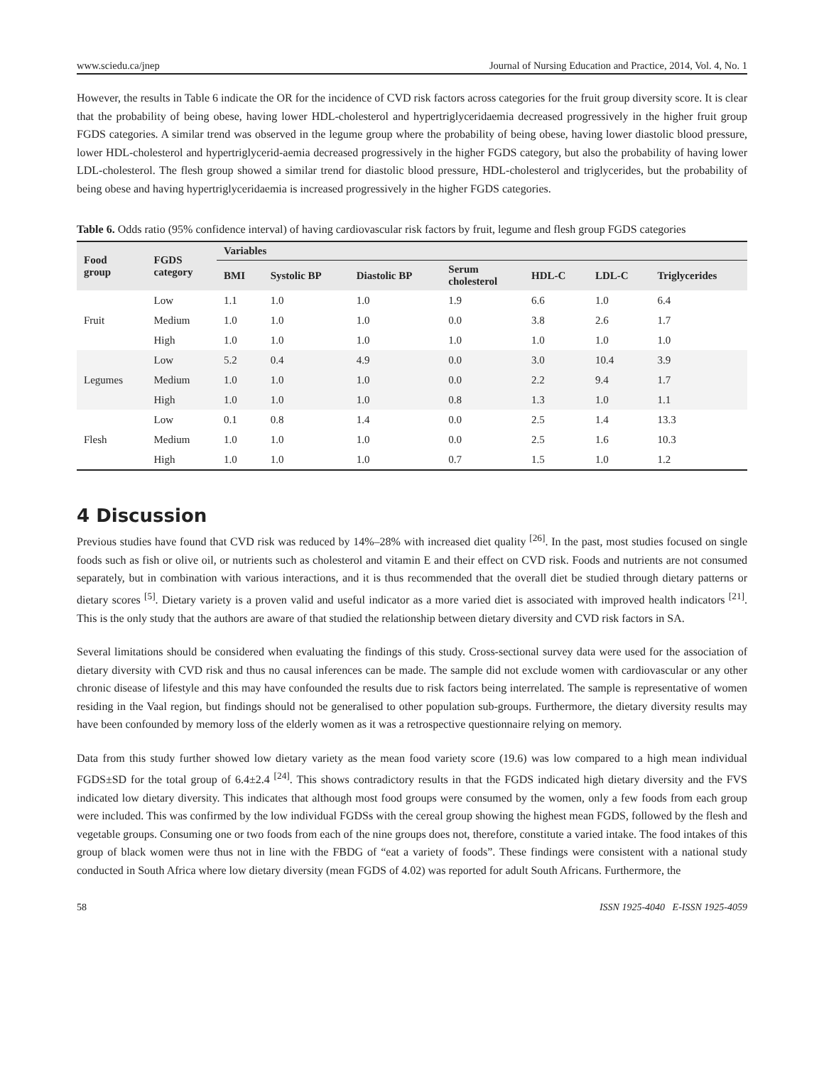www.sciedu.ca/jnep Journal of Nursing Education and Practice, 2014, Vol. 4, No. 1
However, the results in Table 6 indicate the OR for the incidence of CVD risk factors across categories for the fruit group diversity score. It is clear that the probability of being obese, having lower HDL-cholesterol and hypertriglyceridaemia decreased progressively in the higher fruit group FGDS categories. A similar trend was observed in the legume group where the probability of being obese, having lower diastolic blood pressure, lower HDL-cholesterol and hypertriglycerid-aemia decreased progressively in the higher FGDS category, but also the probability of having lower LDL-cholesterol. The flesh group showed a similar trend for diastolic blood pressure, HDL-cholesterol and triglycerides, but the probability of being obese and having hypertriglyceridaemia is increased progressively in the higher FGDS categories.
Table 6. Odds ratio (95% confidence interval) of having cardiovascular risk factors by fruit, legume and flesh group FGDS categories
| Food group | FGDS category | Variables | | | | | | |
| --- | --- | --- | --- | --- | --- | --- | --- | --- |
| | | BMI | Systolic BP | Diastolic BP | Serum cholesterol | HDL-C | LDL-C | Triglycerides |
| Fruit | Low | 1.1 | 1.0 | 1.0 | 1.9 | 6.6 | 1.0 | 6.4 |
| | Medium | 1.0 | 1.0 | 1.0 | 0.0 | 3.8 | 2.6 | 1.7 |
| | High | 1.0 | 1.0 | 1.0 | 1.0 | 1.0 | 1.0 | 1.0 |
| Legumes | Low | 5.2 | 0.4 | 4.9 | 0.0 | 3.0 | 10.4 | 3.9 |
| | Medium | 1.0 | 1.0 | 1.0 | 0.0 | 2.2 | 9.4 | 1.7 |
| | High | 1.0 | 1.0 | 1.0 | 0.8 | 1.3 | 1.0 | 1.1 |
| Flesh | Low | 0.1 | 0.8 | 1.4 | 0.0 | 2.5 | 1.4 | 13.3 |
| | Medium | 1.0 | 1.0 | 1.0 | 0.0 | 2.5 | 1.6 | 10.3 |
| | High | 1.0 | 1.0 | 1.0 | 0.7 | 1.5 | 1.0 | 1.2 |
4 Discussion
Previous studies have found that CVD risk was reduced by 14%–28% with increased diet quality <sup>[26]</sup>. In the past, most studies focused on single foods such as fish or olive oil, or nutrients such as cholesterol and vitamin E and their effect on CVD risk. Foods and nutrients are not consumed separately, but in combination with various interactions, and it is thus recommended that the overall diet be studied through dietary patterns or dietary scores <sup>[5]</sup>. Dietary variety is a proven valid and useful indicator as a more varied diet is associated with improved health indicators <sup>[21]</sup>. This is the only study that the authors are aware of that studied the relationship between dietary diversity and CVD risk factors in SA.
Several limitations should be considered when evaluating the findings of this study. Cross-sectional survey data were used for the association of dietary diversity with CVD risk and thus no causal inferences can be made. The sample did not exclude women with cardiovascular or any other chronic disease of lifestyle and this may have confounded the results due to risk factors being interrelated. The sample is representative of women residing in the Vaal region, but findings should not be generalised to other population sub-groups. Furthermore, the dietary diversity results may have been confounded by memory loss of the elderly women as it was a retrospective questionnaire relying on memory.
Data from this study further showed low dietary variety as the mean food variety score (19.6) was low compared to a high mean individual FGDS±SD for the total group of 6.4±2.4 <sup>[24]</sup>. This shows contradictory results in that the FGDS indicated high dietary diversity and the FVS indicated low dietary diversity. This indicates that although most food groups were consumed by the women, only a few foods from each group were included. This was confirmed by the low individual FGDSs with the cereal group showing the highest mean FGDS, followed by the flesh and vegetable groups. Consuming one or two foods from each of the nine groups does not, therefore, constitute a varied intake. The food intakes of this group of black women were thus not in line with the FBDG of “eat a variety of foods”. These findings were consistent with a national study conducted in South Africa where low dietary diversity (mean FGDS of 4.02) was reported for adult South Africans. Furthermore, the
58 ISSN 1925-4040 E-ISSN 1925-4059